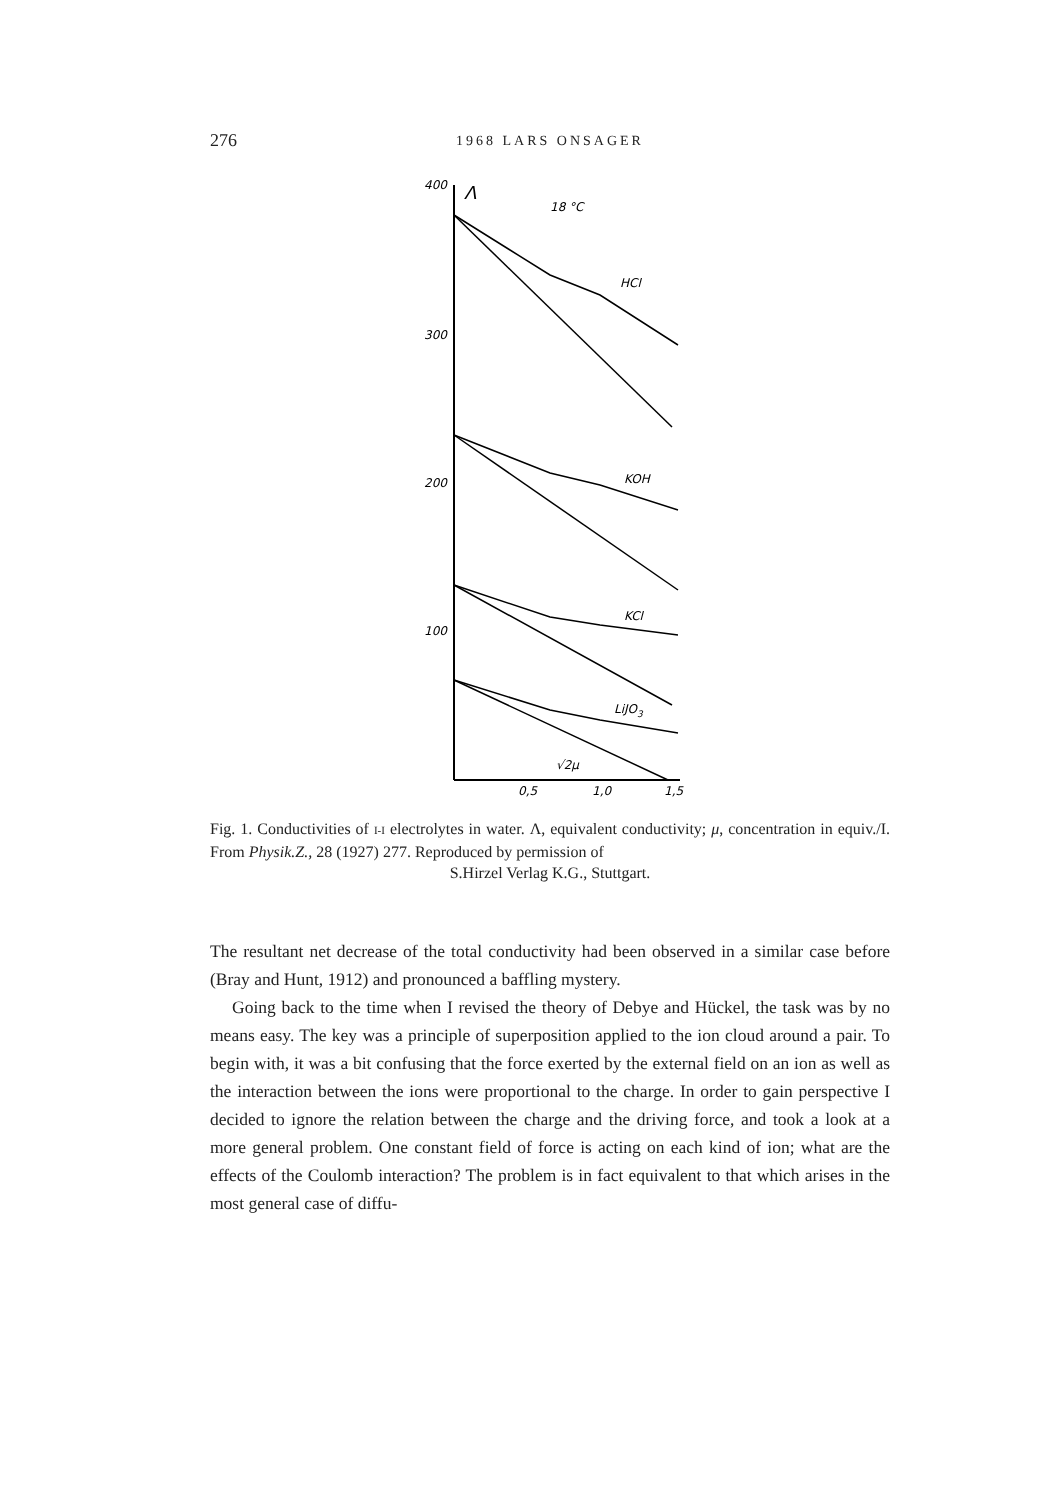276 1968 LARS ONSAGER
400
Λ
18 °C
300
200
100
0,5
1,0
1,5
HCl
KOH
KCl
LiJO3
√2μ
Fig. 1. Conductivities of I-I electrolytes in water. Λ, equivalent conductivity; μ, concentration in equiv./I. From Physik.Z., 28 (1927) 277. Reproduced by permission of
S.Hirzel Verlag K.G., Stuttgart.
The resultant net decrease of the total conductivity had been observed in a similar case before (Bray and Hunt, 1912) and pronounced a baffling mystery.
Going back to the time when I revised the theory of Debye and Hückel, the task was by no means easy. The key was a principle of superposition applied to the ion cloud around a pair. To begin with, it was a bit confusing that the force exerted by the external field on an ion as well as the interaction between the ions were proportional to the charge. In order to gain perspective I decided to ignore the relation between the charge and the driving force, and took a look at a more general problem. One constant field of force is acting on each kind of ion; what are the effects of the Coulomb interaction? The problem is in fact equivalent to that which arises in the most general case of diffu-